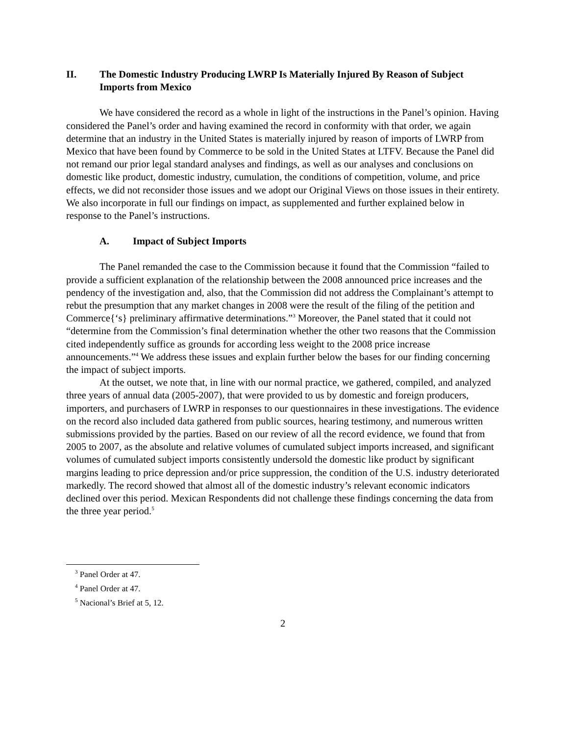II. The Domestic Industry Producing LWRP Is Materially Injured By Reason of Subject Imports from Mexico
We have considered the record as a whole in light of the instructions in the Panel’s opinion. Having considered the Panel’s order and having examined the record in conformity with that order, we again determine that an industry in the United States is materially injured by reason of imports of LWRP from Mexico that have been found by Commerce to be sold in the United States at LTFV. Because the Panel did not remand our prior legal standard analyses and findings, as well as our analyses and conclusions on domestic like product, domestic industry, cumulation, the conditions of competition, volume, and price effects, we did not reconsider those issues and we adopt our Original Views on those issues in their entirety. We also incorporate in full our findings on impact, as supplemented and further explained below in response to the Panel’s instructions.
A. Impact of Subject Imports
The Panel remanded the case to the Commission because it found that the Commission “failed to provide a sufficient explanation of the relationship between the 2008 announced price increases and the pendency of the investigation and, also, that the Commission did not address the Complainant’s attempt to rebut the presumption that any market changes in 2008 were the result of the filing of the petition and Commerce{‘s} preliminary affirmative determinations.”<sup>3</sup> Moreover, the Panel stated that it could not “determine from the Commission’s final determination whether the other two reasons that the Commission cited independently suffice as grounds for according less weight to the 2008 price increase announcements.”<sup>4</sup> We address these issues and explain further below the bases for our finding concerning the impact of subject imports.
At the outset, we note that, in line with our normal practice, we gathered, compiled, and analyzed three years of annual data (2005-2007), that were provided to us by domestic and foreign producers, importers, and purchasers of LWRP in responses to our questionnaires in these investigations. The evidence on the record also included data gathered from public sources, hearing testimony, and numerous written submissions provided by the parties. Based on our review of all the record evidence, we found that from 2005 to 2007, as the absolute and relative volumes of cumulated subject imports increased, and significant volumes of cumulated subject imports consistently undersold the domestic like product by significant margins leading to price depression and/or price suppression, the condition of the U.S. industry deteriorated markedly. The record showed that almost all of the domestic industry’s relevant economic indicators declined over this period. Mexican Respondents did not challenge these findings concerning the data from the three year period.<sup>5</sup>
<sup>3</sup> Panel Order at 47.
<sup>4</sup> Panel Order at 47.
<sup>5</sup> Nacional’s Brief at 5, 12.
2